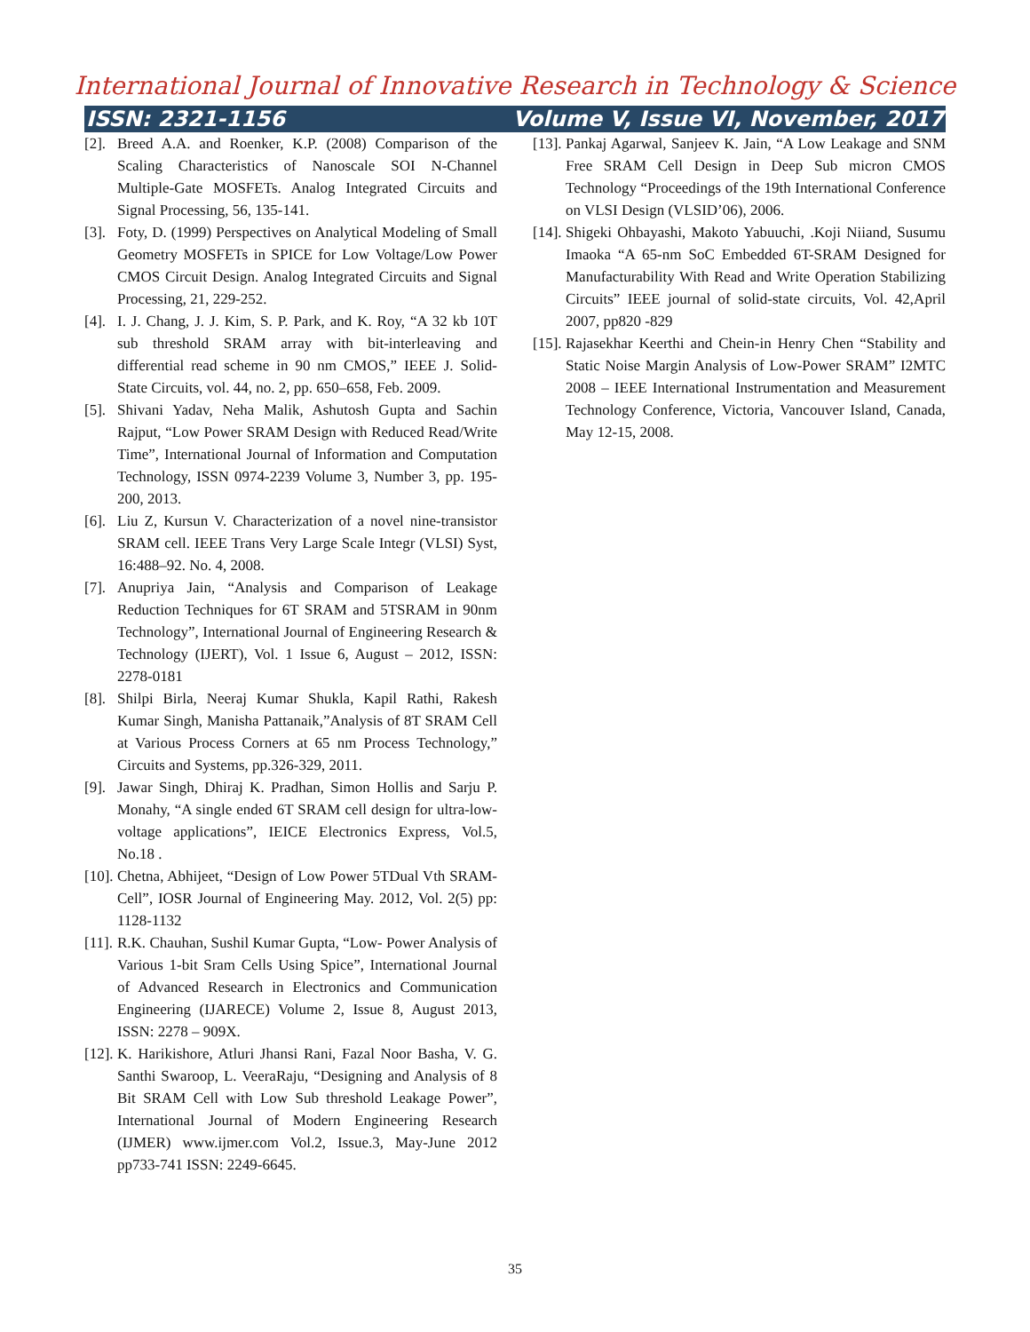International Journal of Innovative Research in Technology & Science
ISSN: 2321-1156 Volume V, Issue VI, November, 2017
[2]. Breed A.A. and Roenker, K.P. (2008) Comparison of the Scaling Characteristics of Nanoscale SOI N-Channel Multiple-Gate MOSFETs. Analog Integrated Circuits and Signal Processing, 56, 135-141.
[3]. Foty, D. (1999) Perspectives on Analytical Modeling of Small Geometry MOSFETs in SPICE for Low Voltage/Low Power CMOS Circuit Design. Analog Integrated Circuits and Signal Processing, 21, 229-252.
[4]. I. J. Chang, J. J. Kim, S. P. Park, and K. Roy, “A 32 kb 10T sub threshold SRAM array with bit-interleaving and differential read scheme in 90 nm CMOS,” IEEE J. Solid-State Circuits, vol. 44, no. 2, pp. 650–658, Feb. 2009.
[5]. Shivani Yadav, Neha Malik, Ashutosh Gupta and Sachin Rajput, “Low Power SRAM Design with Reduced Read/Write Time”, International Journal of Information and Computation Technology, ISSN 0974-2239 Volume 3, Number 3, pp. 195-200, 2013.
[6]. Liu Z, Kursun V. Characterization of a novel nine-transistor SRAM cell. IEEE Trans Very Large Scale Integr (VLSI) Syst, 16:488–92. No. 4, 2008.
[7]. Anupriya Jain, “Analysis and Comparison of Leakage Reduction Techniques for 6T SRAM and 5TSRAM in 90nm Technology”, International Journal of Engineering Research & Technology (IJERT), Vol. 1 Issue 6, August – 2012, ISSN: 2278-0181
[8]. Shilpi Birla, Neeraj Kumar Shukla, Kapil Rathi, Rakesh Kumar Singh, Manisha Pattanaik,”Analysis of 8T SRAM Cell at Various Process Corners at 65 nm Process Technology,” Circuits and Systems, pp.326-329, 2011.
[9]. Jawar Singh, Dhiraj K. Pradhan, Simon Hollis and Sarju P. Monahy, “A single ended 6T SRAM cell design for ultra-low-voltage applications”, IEICE Electronics Express, Vol.5, No.18 .
[10]. Chetna, Abhijeet, “Design of Low Power 5TDual Vth SRAM-Cell”, IOSR Journal of Engineering May. 2012, Vol. 2(5) pp: 1128-1132
[11]. R.K. Chauhan, Sushil Kumar Gupta, “Low- Power Analysis of Various 1-bit Sram Cells Using Spice”, International Journal of Advanced Research in Electronics and Communication Engineering (IJARECE) Volume 2, Issue 8, August 2013, ISSN: 2278 – 909X.
[12]. K. Harikishore, Atluri Jhansi Rani, Fazal Noor Basha, V. G. Santhi Swaroop, L. VeeraRaju, “Designing and Analysis of 8 Bit SRAM Cell with Low Sub threshold Leakage Power”, International Journal of Modern Engineering Research (IJMER) www.ijmer.com Vol.2, Issue.3, May-June 2012 pp733-741 ISSN: 2249-6645.
[13]. Pankaj Agarwal, Sanjeev K. Jain, “A Low Leakage and SNM Free SRAM Cell Design in Deep Sub micron CMOS Technology “Proceedings of the 19th International Conference on VLSI Design (VLSID’06), 2006.
[14]. Shigeki Ohbayashi, Makoto Yabuuchi, .Koji Niiand, Susumu Imaoka “A 65-nm SoC Embedded 6T-SRAM Designed for Manufacturability With Read and Write Operation Stabilizing Circuits” IEEE journal of solid-state circuits, Vol. 42,April 2007, pp820 -829
[15]. Rajasekhar Keerthi and Chein-in Henry Chen “Stability and Static Noise Margin Analysis of Low-Power SRAM” I2MTC 2008 – IEEE International Instrumentation and Measurement Technology Conference, Victoria, Vancouver Island, Canada, May 12-15, 2008.
35